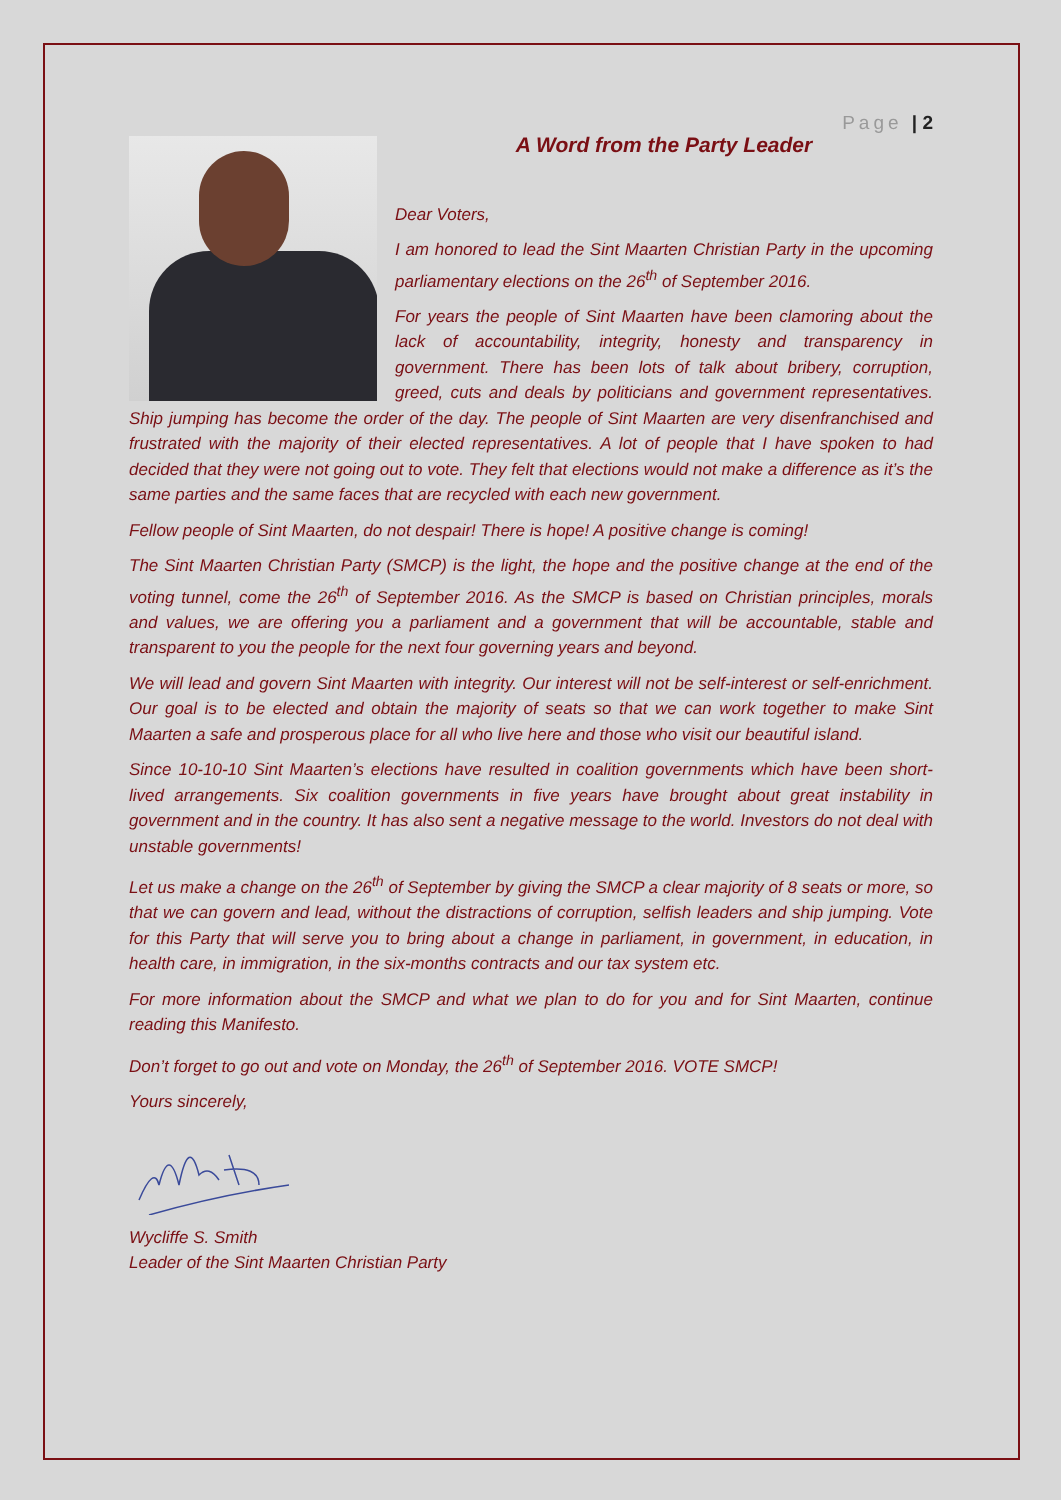Page | 2
A Word from the Party Leader
Dear Voters,
I am honored to lead the Sint Maarten Christian Party in the upcoming parliamentary elections on the 26<sup>th</sup> of September 2016.
For years the people of Sint Maarten have been clamoring about the lack of accountability, integrity, honesty and transparency in government. There has been lots of talk about bribery, corruption, greed, cuts and deals by politicians and government representatives. Ship jumping has become the order of the day. The people of Sint Maarten are very disenfranchised and frustrated with the majority of their elected representatives. A lot of people that I have spoken to had decided that they were not going out to vote. They felt that elections would not make a difference as it’s the same parties and the same faces that are recycled with each new government.
Fellow people of Sint Maarten, do not despair! There is hope! A positive change is coming!
The Sint Maarten Christian Party (SMCP) is the light, the hope and the positive change at the end of the voting tunnel, come the 26<sup>th</sup> of September 2016. As the SMCP is based on Christian principles, morals and values, we are offering you a parliament and a government that will be accountable, stable and transparent to you the people for the next four governing years and beyond.
We will lead and govern Sint Maarten with integrity. Our interest will not be self-interest or self-enrichment. Our goal is to be elected and obtain the majority of seats so that we can work together to make Sint Maarten a safe and prosperous place for all who live here and those who visit our beautiful island.
Since 10-10-10 Sint Maarten’s elections have resulted in coalition governments which have been short-lived arrangements. Six coalition governments in five years have brought about great instability in government and in the country. It has also sent a negative message to the world. Investors do not deal with unstable governments!
Let us make a change on the 26<sup>th</sup> of September by giving the SMCP a clear majority of 8 seats or more, so that we can govern and lead, without the distractions of corruption, selfish leaders and ship jumping. Vote for this Party that will serve you to bring about a change in parliament, in government, in education, in health care, in immigration, in the six-months contracts and our tax system etc.
For more information about the SMCP and what we plan to do for you and for Sint Maarten, continue reading this Manifesto.
Don’t forget to go out and vote on Monday, the 26<sup>th</sup> of September 2016. VOTE SMCP!
Yours sincerely,
Wycliffe S. Smith
Leader of the Sint Maarten Christian Party